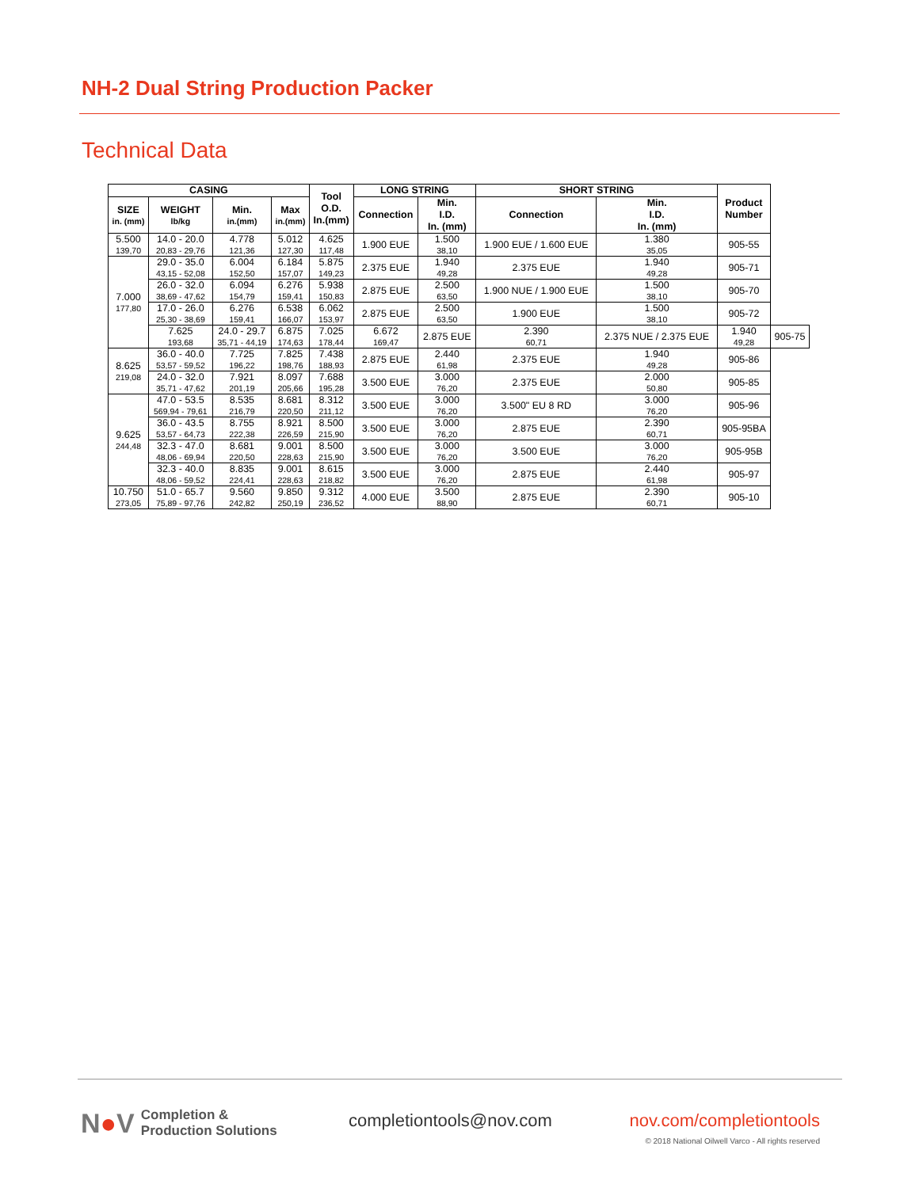NH-2 Dual String Production Packer
Technical Data
| CASING | | | | Tool O.D. In.(mm) | LONG STRING | | SHORT STRING | | Product Number | |
| --- | --- | --- | --- | --- | --- | --- | --- | --- | --- | --- |
| SIZE in. (mm) | WEIGHT lb/kg | Min. in.(mm) | Max in.(mm) | | Connection | Min. I.D. In. (mm) | Connection | Min. I.D. In. (mm) | | |
| 5.500 139,70 | 14.0 - 20.0 20,83 - 29,76 | 4.778 121,36 | 5.012 127,30 | 4.625 117,48 | 1.900 EUE | 1.500 38,10 | 1.900 EUE / 1.600 EUE | 1.380 35,05 | 905-55 | |
| 7.000 177,80 | 29.0 - 35.0 43,15 - 52,08 | 6.004 152,50 | 6.184 157,07 | 5.875 149,23 | 2.375 EUE | 1.940 49,28 | 2.375 EUE | 1.940 49,28 | 905-71 | |
| | 26.0 - 32.0 38,69 - 47,62 | 6.094 154,79 | 6.276 159,41 | 5.938 150,83 | 2.875 EUE | 2.500 63,50 | 1.900 NUE / 1.900 EUE | 1.500 38,10 | 905-70 | |
| | 17.0 - 26.0 25,30 - 38,69 | 6.276 159,41 | 6.538 166,07 | 6.062 153,97 | 2.875 EUE | 2.500 63,50 | 1.900 EUE | 1.500 38,10 | 905-72 | |
| | 7.625 193,68 | 24.0 - 29.7 35,71 - 44,19 | 6.875 174,63 | 7.025 178,44 | 6.672 169,47 | 2.875 EUE | 2.390 60,71 | 2.375 NUE / 2.375 EUE | 1.940 49,28 | 905-75 |
| 8.625 219,08 | 36.0 - 40.0 53,57 - 59,52 | 7.725 196,22 | 7.825 198,76 | 7.438 188,93 | 2.875 EUE | 2.440 61,98 | 2.375 EUE | 1.940 49,28 | 905-86 | |
| | 24.0 - 32.0 35,71 - 47,62 | 7.921 201,19 | 8.097 205,66 | 7.688 195,28 | 3.500 EUE | 3.000 76,20 | 2.375 EUE | 2.000 50,80 | 905-85 | |
| 9.625 244,48 | 47.0 - 53.5 569,94 - 79,61 | 8.535 216,79 | 8.681 220,50 | 8.312 211,12 | 3.500 EUE | 3.000 76,20 | 3.500" EU 8 RD | 3.000 76,20 | 905-96 | |
| | 36.0 - 43.5 53,57 - 64,73 | 8.755 222,38 | 8.921 226,59 | 8.500 215,90 | 3.500 EUE | 3.000 76,20 | 2.875 EUE | 2.390 60,71 | 905-95BA | |
| | 32.3 - 47.0 48,06 - 69,94 | 8.681 220,50 | 9.001 228,63 | 8.500 215,90 | 3.500 EUE | 3.000 76,20 | 3.500 EUE | 3.000 76,20 | 905-95B | |
| | 32.3 - 40.0 48,06 - 59,52 | 8.835 224,41 | 9.001 228,63 | 8.615 218,82 | 3.500 EUE | 3.000 76,20 | 2.875 EUE | 2.440 61,98 | 905-97 | |
| 10.750 273,05 | 51.0 - 65.7 75,89 - 97,76 | 9.560 242,82 | 9.850 250,19 | 9.312 236,52 | 4.000 EUE | 3.500 88,90 | 2.875 EUE | 2.390 60,71 | 905-10 | |
N●V Completion &
Production Solutions
completiontools@nov.com
nov.com/completiontools
© 2018 National Oilwell Varco - All rights reserved